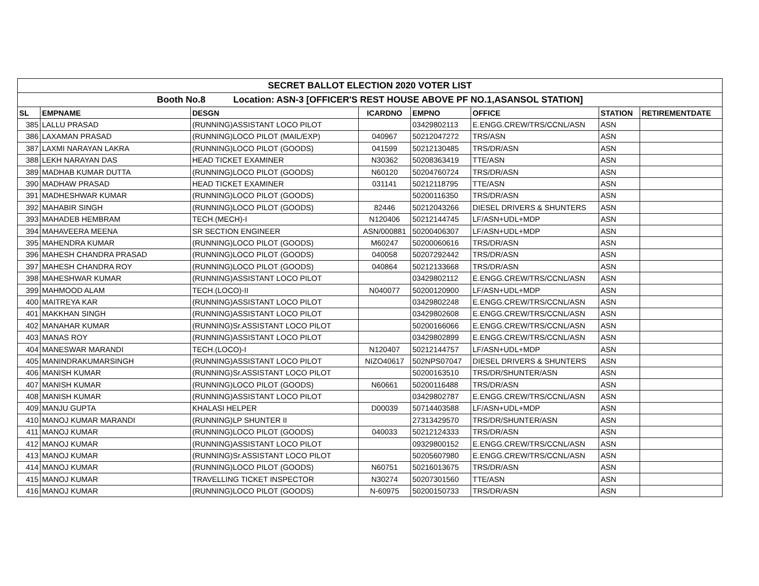| SECRET BALLOT ELECTION 2020 VOTER LIST | | | | | | | |
| --- | --- | --- | --- | --- | --- | --- | --- |
| Booth No.8 Location: ASN-3 [OFFICER'S REST HOUSE ABOVE PF NO.1,ASANSOL STATION] | | | | | | | |
| SL | EMPNAME | DESGN | ICARDNO | EMPNO | OFFICE | STATION | RETIREMENTDATE |
| 385 | LALLU PRASAD | (RUNNING)ASSISTANT LOCO PILOT | | 03429802113 | E.ENGG.CREW/TRS/CCNL/ASN | ASN | |
| 386 | LAXAMAN PRASAD | (RUNNING)LOCO PILOT (MAIL/EXP) | 040967 | 50212047272 | TRS/ASN | ASN | |
| 387 | LAXMI NARAYAN LAKRA | (RUNNING)LOCO PILOT (GOODS) | 041599 | 50212130485 | TRS/DR/ASN | ASN | |
| 388 | LEKH NARAYAN DAS | HEAD TICKET EXAMINER | N30362 | 50208363419 | TTE/ASN | ASN | |
| 389 | MADHAB KUMAR DUTTA | (RUNNING)LOCO PILOT (GOODS) | N60120 | 50204760724 | TRS/DR/ASN | ASN | |
| 390 | MADHAW PRASAD | HEAD TICKET EXAMINER | 031141 | 50212118795 | TTE/ASN | ASN | |
| 391 | MADHESHWAR KUMAR | (RUNNING)LOCO PILOT (GOODS) | | 50200116350 | TRS/DR/ASN | ASN | |
| 392 | MAHABIR SINGH | (RUNNING)LOCO PILOT (GOODS) | 82446 | 50212043266 | DIESEL DRIVERS & SHUNTERS | ASN | |
| 393 | MAHADEB HEMBRAM | TECH.(MECH)-I | N120406 | 50212144745 | LF/ASN+UDL+MDP | ASN | |
| 394 | MAHAVEERA MEENA | SR SECTION ENGINEER | ASN/000881 | 50200406307 | LF/ASN+UDL+MDP | ASN | |
| 395 | MAHENDRA KUMAR | (RUNNING)LOCO PILOT (GOODS) | M60247 | 50200060616 | TRS/DR/ASN | ASN | |
| 396 | MAHESH CHANDRA PRASAD | (RUNNING)LOCO PILOT (GOODS) | 040058 | 50207292442 | TRS/DR/ASN | ASN | |
| 397 | MAHESH CHANDRA ROY | (RUNNING)LOCO PILOT (GOODS) | 040864 | 50212133668 | TRS/DR/ASN | ASN | |
| 398 | MAHESHWAR KUMAR | (RUNNING)ASSISTANT LOCO PILOT | | 03429802112 | E.ENGG.CREW/TRS/CCNL/ASN | ASN | |
| 399 | MAHMOOD ALAM | TECH.(LOCO)-II | N040077 | 50200120900 | LF/ASN+UDL+MDP | ASN | |
| 400 | MAITREYA KAR | (RUNNING)ASSISTANT LOCO PILOT | | 03429802248 | E.ENGG.CREW/TRS/CCNL/ASN | ASN | |
| 401 | MAKKHAN SINGH | (RUNNING)ASSISTANT LOCO PILOT | | 03429802608 | E.ENGG.CREW/TRS/CCNL/ASN | ASN | |
| 402 | MANAHAR KUMAR | (RUNNING)Sr.ASSISTANT LOCO PILOT | | 50200166066 | E.ENGG.CREW/TRS/CCNL/ASN | ASN | |
| 403 | MANAS ROY | (RUNNING)ASSISTANT LOCO PILOT | | 03429802899 | E.ENGG.CREW/TRS/CCNL/ASN | ASN | |
| 404 | MANESWAR MARANDI | TECH.(LOCO)-I | N120407 | 50212144757 | LF/ASN+UDL+MDP | ASN | |
| 405 | MANINDRAKUMARSINGH | (RUNNING)ASSISTANT LOCO PILOT | NIZO40617 | 502NPS07047 | DIESEL DRIVERS & SHUNTERS | ASN | |
| 406 | MANISH KUMAR | (RUNNING)Sr.ASSISTANT LOCO PILOT | | 50200163510 | TRS/DR/SHUNTER/ASN | ASN | |
| 407 | MANISH KUMAR | (RUNNING)LOCO PILOT (GOODS) | N60661 | 50200116488 | TRS/DR/ASN | ASN | |
| 408 | MANISH KUMAR | (RUNNING)ASSISTANT LOCO PILOT | | 03429802787 | E.ENGG.CREW/TRS/CCNL/ASN | ASN | |
| 409 | MANJU GUPTA | KHALASI HELPER | D00039 | 50714403588 | LF/ASN+UDL+MDP | ASN | |
| 410 | MANOJ KUMAR MARANDI | (RUNNING)LP SHUNTER II | | 27313429570 | TRS/DR/SHUNTER/ASN | ASN | |
| 411 | MANOJ KUMAR | (RUNNING)LOCO PILOT (GOODS) | 040033 | 50212124333 | TRS/DR/ASN | ASN | |
| 412 | MANOJ KUMAR | (RUNNING)ASSISTANT LOCO PILOT | | 09329800152 | E.ENGG.CREW/TRS/CCNL/ASN | ASN | |
| 413 | MANOJ KUMAR | (RUNNING)Sr.ASSISTANT LOCO PILOT | | 50205607980 | E.ENGG.CREW/TRS/CCNL/ASN | ASN | |
| 414 | MANOJ KUMAR | (RUNNING)LOCO PILOT (GOODS) | N60751 | 50216013675 | TRS/DR/ASN | ASN | |
| 415 | MANOJ KUMAR | TRAVELLING TICKET INSPECTOR | N30274 | 50207301560 | TTE/ASN | ASN | |
| 416 | MANOJ KUMAR | (RUNNING)LOCO PILOT (GOODS) | N-60975 | 50200150733 | TRS/DR/ASN | ASN | |